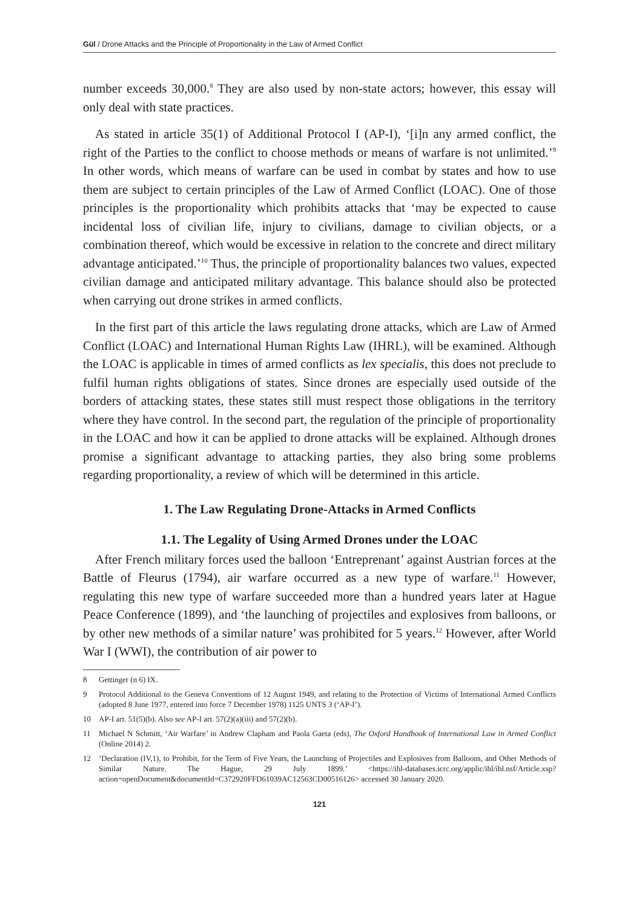Gül / Drone Attacks and the Principle of Proportionality in the Law of Armed Conflict
number exceeds 30,000.<sup>8</sup> They are also used by non-state actors; however, this essay will only deal with state practices.
As stated in article 35(1) of Additional Protocol I (AP-I), ‘[i]n any armed conflict, the right of the Parties to the conflict to choose methods or means of warfare is not unlimited.’<sup>9</sup> In other words, which means of warfare can be used in combat by states and how to use them are subject to certain principles of the Law of Armed Conflict (LOAC). One of those principles is the proportionality which prohibits attacks that ‘may be expected to cause incidental loss of civilian life, injury to civilians, damage to civilian objects, or a combination thereof, which would be excessive in relation to the concrete and direct military advantage anticipated.’<sup>10</sup> Thus, the principle of proportionality balances two values, expected civilian damage and anticipated military advantage. This balance should also be protected when carrying out drone strikes in armed conflicts.
In the first part of this article the laws regulating drone attacks, which are Law of Armed Conflict (LOAC) and International Human Rights Law (IHRL), will be examined. Although the LOAC is applicable in times of armed conflicts as lex specialis, this does not preclude to fulfil human rights obligations of states. Since drones are especially used outside of the borders of attacking states, these states still must respect those obligations in the territory where they have control. In the second part, the regulation of the principle of proportionality in the LOAC and how it can be applied to drone attacks will be explained. Although drones promise a significant advantage to attacking parties, they also bring some problems regarding proportionality, a review of which will be determined in this article.
1. The Law Regulating Drone-Attacks in Armed Conflicts
1.1. The Legality of Using Armed Drones under the LOAC
After French military forces used the balloon ‘Entreprenant’ against Austrian forces at the Battle of Fleurus (1794), air warfare occurred as a new type of warfare.<sup>11</sup> However, regulating this new type of warfare succeeded more than a hundred years later at Hague Peace Conference (1899), and ‘the launching of projectiles and explosives from balloons, or by other new methods of a similar nature’ was prohibited for 5 years.<sup>12</sup> However, after World War I (WWI), the contribution of air power to
8 Gettinger (n 6) IX.
9 Protocol Additional to the Geneva Conventions of 12 August 1949, and relating to the Protection of Victims of International Armed Conflicts (adopted 8 June 1977, entered into force 7 December 1978) 1125 UNTS 3 (‘AP-I’).
10 AP-I art. 51(5)(b). Also see AP-I art. 57(2)(a)(iii) and 57(2)(b).
11 Michael N Schmitt, ‘Air Warfare’ in Andrew Clapham and Paola Gaeta (eds), The Oxford Handbook of International Law in Armed Conflict (Online 2014) 2.
12 ‘Declaration (IV,1), to Prohibit, for the Term of Five Years, the Launching of Projectiles and Explosives from Balloons, and Other Methods of Similar Nature. The Hague, 29 July 1899.’ <https://ihl-databases.icrc.org/applic/ihl/ihl.nsf/Article.xsp?action=openDocument&documentId=C372920FFD61039AC12563CD00516126> accessed 30 January 2020.
121